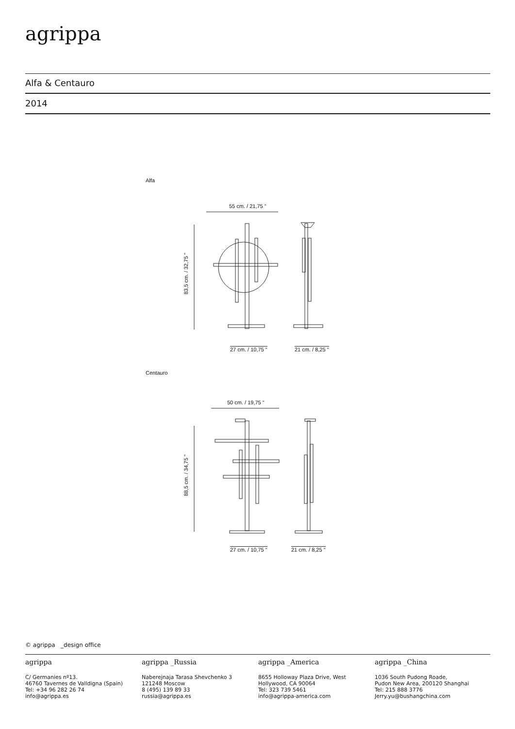agrippa
Alfa & Centauro
2014
Alfa
55 cm. / 21,75 "
83,5 cm. / 32,75 "
27 cm. / 10,75 " 21 cm. / 8,25 "
Centauro
50 cm. / 19,75 "
88,5 cm. / 34,75 "
27 cm. / 10,75 " 21 cm. / 8,25 "
© agrippa _design office
agrippa
C/ Germanies nº13.
46760 Tavernes de Valldigna (Spain)
Tel: +34 96 282 26 74
info@agrippa.es
agrippa _Russia
Naberejnaja Tarasa Shevchenko 3
121248 Moscow
8 (495) 139 89 33
russia@agrippa.es
agrippa _America
8655 Holloway Plaza Drive, West
Hollywood, CA 90064
Tel: 323 739 5461
info@agrippa-america.com
agrippa _China
1036 South Pudong Roade,
Pudon New Area, 200120 Shanghai
Tel: 215 888 3776
Jerry.yu@bushangchina.com